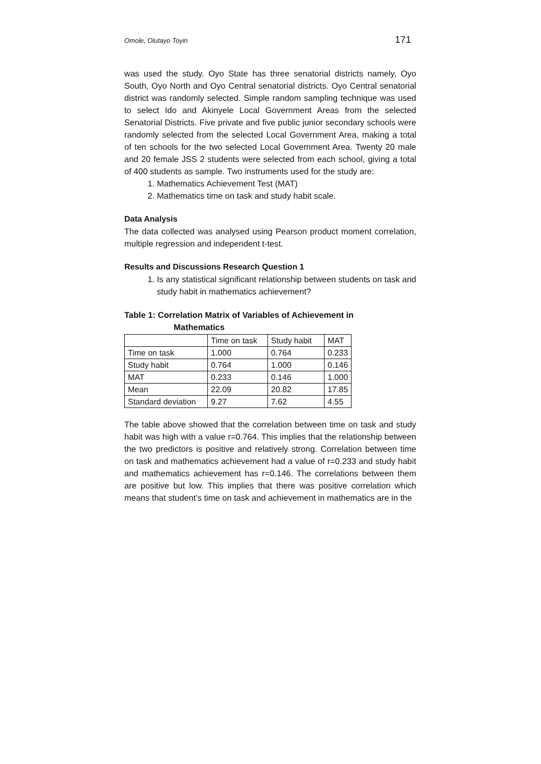Omole, Olutayo Toyin 171
was used the study. Oyo State has three senatorial districts namely, Oyo South, Oyo North and Oyo Central senatorial districts. Oyo Central senatorial district was randomly selected. Simple random sampling technique was used to select Ido and Akinyele Local Government Areas from the selected Senatorial Districts. Five private and five public junior secondary schools were randomly selected from the selected Local Government Area, making a total of ten schools for the two selected Local Government Area. Twenty 20 male and 20 female JSS 2 students were selected from each school, giving a total of 400 students as sample. Two instruments used for the study are:
1. Mathematics Achievement Test (MAT)
2. Mathematics time on task and study habit scale.
Data Analysis
The data collected was analysed using Pearson product moment correlation, multiple regression and independent t-test.
Results and Discussions Research Question 1
1. Is any statistical significant relationship between students on task and study habit in mathematics achievement?
Table 1: Correlation Matrix of Variables of Achievement in
Mathematics
| | Time on task | Study habit | MAT |
| Time on task | 1.000 | 0.764 | 0.233 |
| Study habit | 0.764 | 1.000 | 0.146 |
| MAT | 0.233 | 0.146 | 1.000 |
| Mean | 22.09 | 20.82 | 17.85 |
| Standard deviation | 9.27 | 7.62 | 4.55 |
The table above showed that the correlation between time on task and study habit was high with a value r=0.764. This implies that the relationship between the two predictors is positive and relatively strong. Correlation between time on task and mathematics achievement had a value of r=0.233 and study habit and mathematics achievement has r=0.146. The correlations between them are positive but low. This implies that there was positive correlation which means that student’s time on task and achievement in mathematics are in the